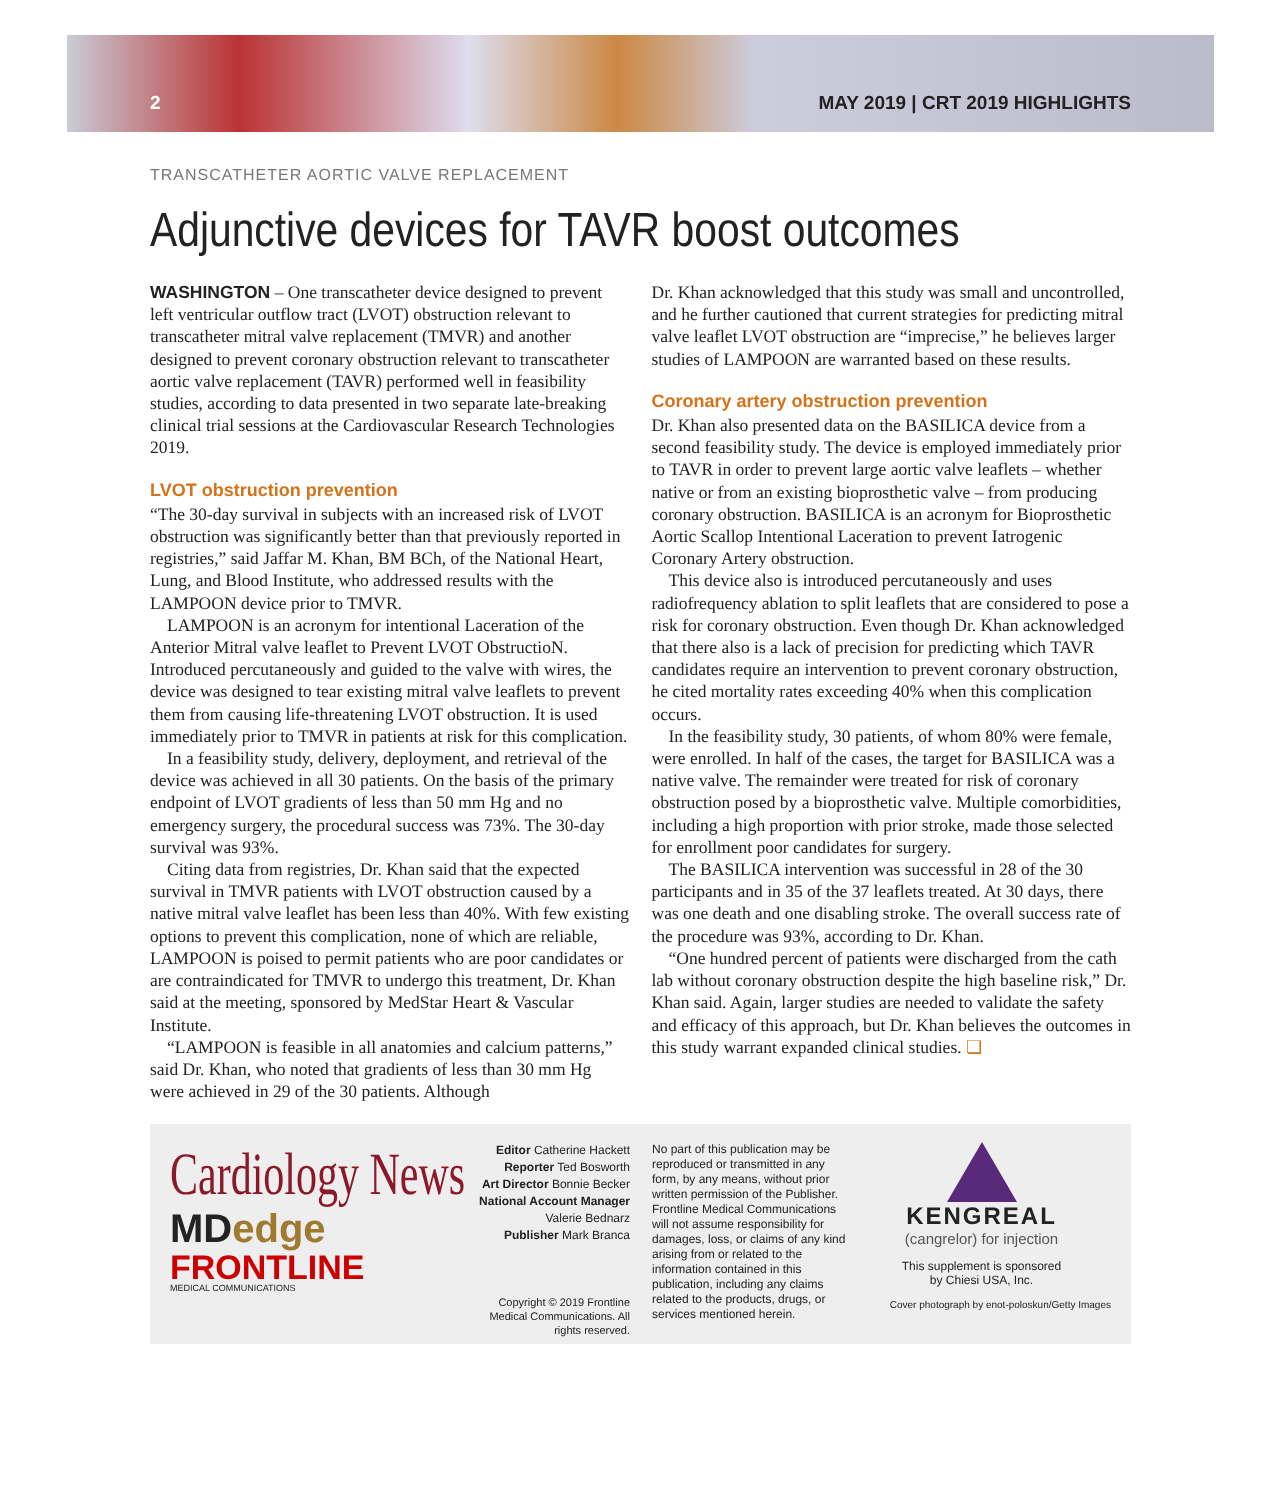2 MAY 2019 | CRT 2019 HIGHLIGHTS
TRANSCATHETER AORTIC VALVE REPLACEMENT
Adjunctive devices for TAVR boost outcomes
WASHINGTON – One transcatheter device designed to prevent left ventricular outflow tract (LVOT) obstruction relevant to transcatheter mitral valve replacement (TMVR) and another designed to prevent coronary obstruction relevant to transcatheter aortic valve replacement (TAVR) performed well in feasibility studies, according to data presented in two separate late-breaking clinical trial sessions at the Cardiovascular Research Technologies 2019.
LVOT obstruction prevention
“The 30-day survival in subjects with an increased risk of LVOT obstruction was significantly better than that previously reported in registries,” said Jaffar M. Khan, BM BCh, of the National Heart, Lung, and Blood Institute, who addressed results with the LAMPOON device prior to TMVR.
LAMPOON is an acronym for intentional Laceration of the Anterior Mitral valve leaflet to Prevent LVOT ObstructioN. Introduced percutaneously and guided to the valve with wires, the device was designed to tear existing mitral valve leaflets to prevent them from causing life-threatening LVOT obstruction. It is used immediately prior to TMVR in patients at risk for this complication.
In a feasibility study, delivery, deployment, and retrieval of the device was achieved in all 30 patients. On the basis of the primary endpoint of LVOT gradients of less than 50 mm Hg and no emergency surgery, the procedural success was 73%. The 30-day survival was 93%.
Citing data from registries, Dr. Khan said that the expected survival in TMVR patients with LVOT obstruction caused by a native mitral valve leaflet has been less than 40%. With few existing options to prevent this complication, none of which are reliable, LAMPOON is poised to permit patients who are poor candidates or are contraindicated for TMVR to undergo this treatment, Dr. Khan said at the meeting, sponsored by MedStar Heart & Vascular Institute.
“LAMPOON is feasible in all anatomies and calcium patterns,” said Dr. Khan, who noted that gradients of less than 30 mm Hg were achieved in 29 of the 30 patients. Although
Dr. Khan acknowledged that this study was small and uncontrolled, and he further cautioned that current strategies for predicting mitral valve leaflet LVOT obstruction are “imprecise,” he believes larger studies of LAMPOON are warranted based on these results.
Coronary artery obstruction prevention
Dr. Khan also presented data on the BASILICA device from a second feasibility study. The device is employed immediately prior to TAVR in order to prevent large aortic valve leaflets – whether native or from an existing bioprosthetic valve – from producing coronary obstruction. BASILICA is an acronym for Bioprosthetic Aortic Scallop Intentional Laceration to prevent Iatrogenic Coronary Artery obstruction.
This device also is introduced percutaneously and uses radiofrequency ablation to split leaflets that are considered to pose a risk for coronary obstruction. Even though Dr. Khan acknowledged that there also is a lack of precision for predicting which TAVR candidates require an intervention to prevent coronary obstruction, he cited mortality rates exceeding 40% when this complication occurs.
In the feasibility study, 30 patients, of whom 80% were female, were enrolled. In half of the cases, the target for BASILICA was a native valve. The remainder were treated for risk of coronary obstruction posed by a bioprosthetic valve. Multiple comorbidities, including a high proportion with prior stroke, made those selected for enrollment poor candidates for surgery.
The BASILICA intervention was successful in 28 of the 30 participants and in 35 of the 37 leaflets treated. At 30 days, there was one death and one disabling stroke. The overall success rate of the procedure was 93%, according to Dr. Khan.
“One hundred percent of patients were discharged from the cath lab without coronary obstruction despite the high baseline risk,” Dr. Khan said. Again, larger studies are needed to validate the safety and efficacy of this approach, but Dr. Khan believes the outcomes in this study warrant expanded clinical studies. ❏
Cardiology News
MDedge
FRONTLINE
MEDICAL COMMUNICATIONS
Editor Catherine Hackett
Reporter Ted Bosworth
Art Director Bonnie Becker
National Account Manager
Valerie Bednarz
Publisher Mark Branca
Copyright © 2019 Frontline Medical Communications. All rights reserved.
No part of this publication may be reproduced or transmitted in any form, by any means, without prior written permission of the Publisher. Frontline Medical Communications will not assume responsibility for damages, loss, or claims of any kind arising from or related to the information contained in this publication, including any claims related to the products, drugs, or services mentioned herein.
KENGREAL
(cangrelor) for injection
This supplement is sponsored
by Chiesi USA, Inc.
Cover photograph by enot-poloskun/Getty Images